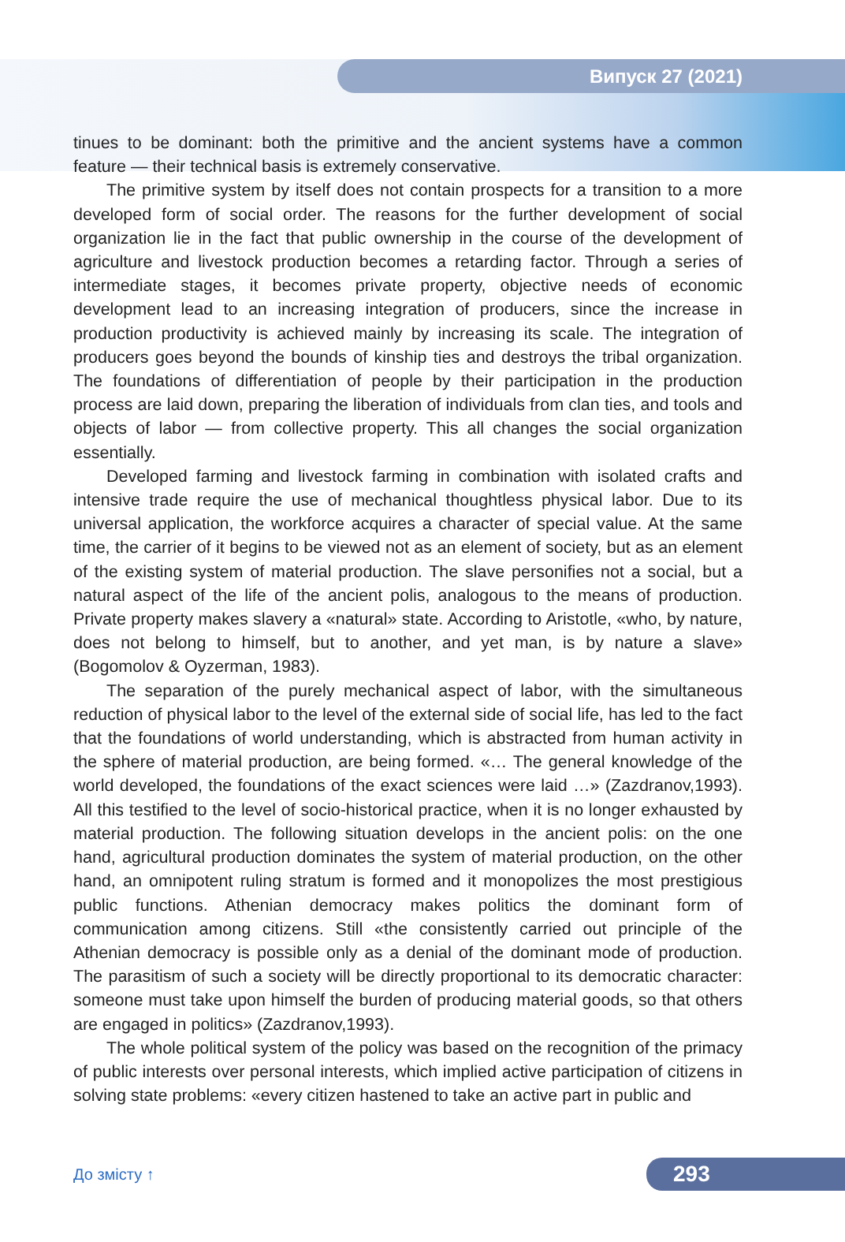Випуск 27 (2021)
tinues to be dominant: both the primitive and the ancient systems have a common feature — their technical basis is extremely conservative.
The primitive system by itself does not contain prospects for a transition to a more developed form of social order. The reasons for the further development of social organization lie in the fact that public ownership in the course of the development of agriculture and livestock production becomes a retarding factor. Through a series of intermediate stages, it becomes private property, objective needs of economic development lead to an increasing integration of producers, since the increase in production productivity is achieved mainly by increasing its scale. The integration of producers goes beyond the bounds of kinship ties and destroys the tribal organization. The foundations of differentiation of people by their participation in the production process are laid down, preparing the liberation of individuals from clan ties, and tools and objects of labor — from collective property. This all changes the social organization essentially.
Developed farming and livestock farming in combination with isolated crafts and intensive trade require the use of mechanical thoughtless physical labor. Due to its universal application, the workforce acquires a character of special value. At the same time, the carrier of it begins to be viewed not as an element of society, but as an element of the existing system of material production. The slave personifies not a social, but a natural aspect of the life of the ancient polis, analogous to the means of production. Private property makes slavery a «natural» state. According to Aristotle, «who, by nature, does not belong to himself, but to another, and yet man, is by nature a slave» (Bogomolov & Oyzerman, 1983).
The separation of the purely mechanical aspect of labor, with the simultaneous reduction of physical labor to the level of the external side of social life, has led to the fact that the foundations of world understanding, which is abstracted from human activity in the sphere of material production, are being formed. «… The general knowledge of the world developed, the foundations of the exact sciences were laid …» (Zazdranov,1993). All this testified to the level of socio-historical practice, when it is no longer exhausted by material production. The following situation develops in the ancient polis: on the one hand, agricultural production dominates the system of material production, on the other hand, an omnipotent ruling stratum is formed and it monopolizes the most prestigious public functions. Athenian democracy makes politics the dominant form of communication among citizens. Still «the consistently carried out principle of the Athenian democracy is possible only as a denial of the dominant mode of production. The parasitism of such a society will be directly proportional to its democratic character: someone must take upon himself the burden of producing material goods, so that others are engaged in politics» (Zazdranov,1993).
The whole political system of the policy was based on the recognition of the primacy of public interests over personal interests, which implied active participation of citizens in solving state problems: «every citizen hastened to take an active part in public and
До змісту ↑
293